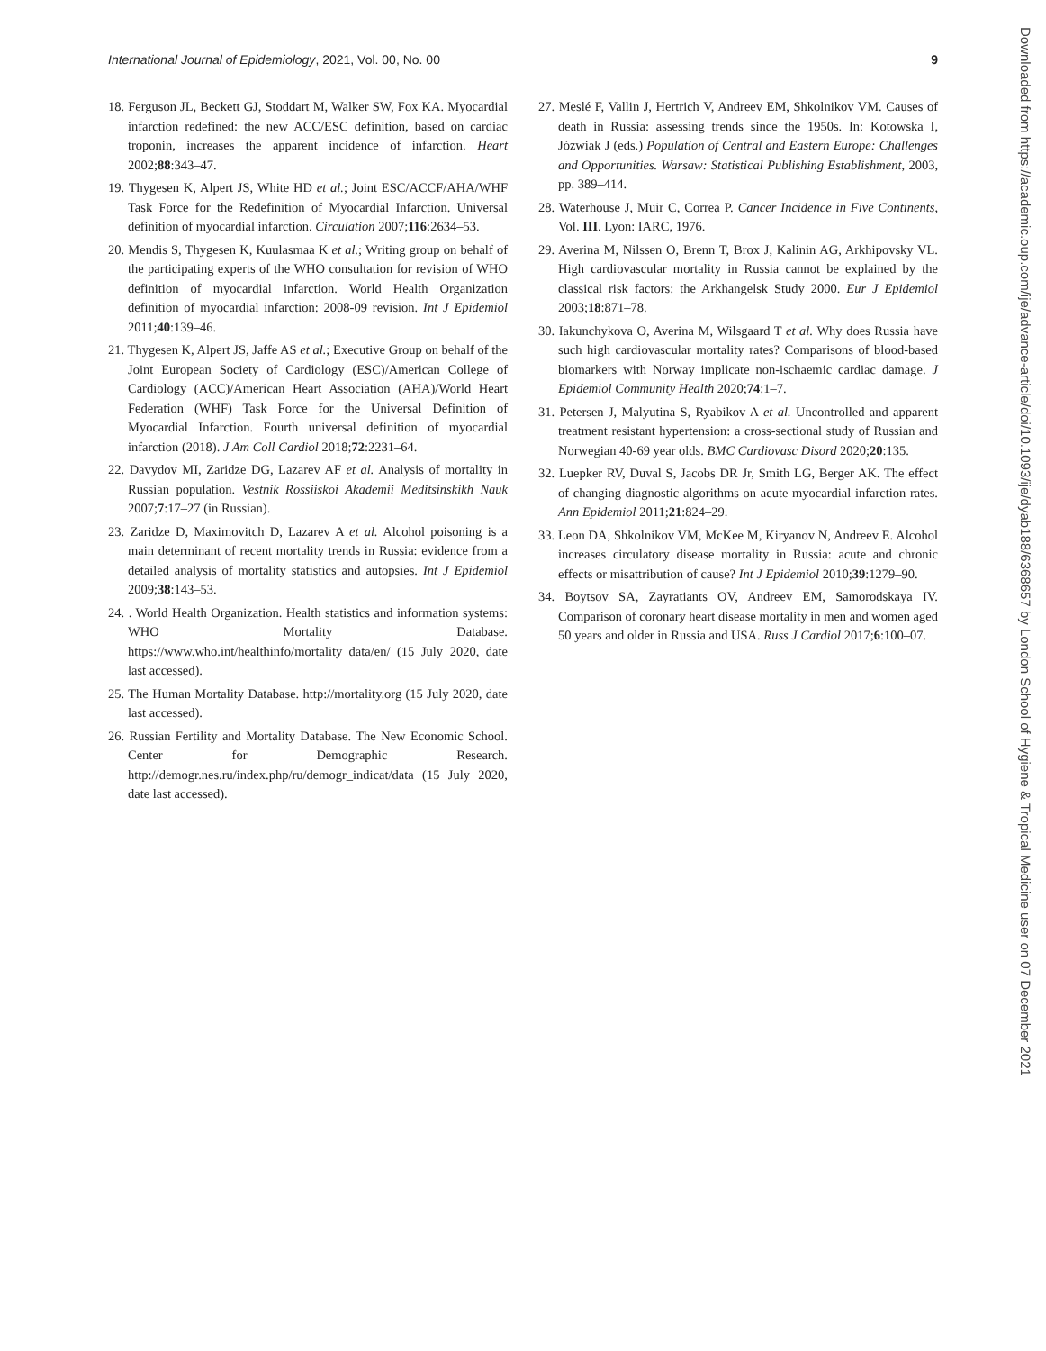International Journal of Epidemiology, 2021, Vol. 00, No. 00 9
18. Ferguson JL, Beckett GJ, Stoddart M, Walker SW, Fox KA. Myocardial infarction redefined: the new ACC/ESC definition, based on cardiac troponin, increases the apparent incidence of infarction. Heart 2002;88:343–47.
19. Thygesen K, Alpert JS, White HD et al.; Joint ESC/ACCF/AHA/WHF Task Force for the Redefinition of Myocardial Infarction. Universal definition of myocardial infarction. Circulation 2007;116:2634–53.
20. Mendis S, Thygesen K, Kuulasmaa K et al.; Writing group on behalf of the participating experts of the WHO consultation for revision of WHO definition of myocardial infarction. World Health Organization definition of myocardial infarction: 2008-09 revision. Int J Epidemiol 2011;40:139–46.
21. Thygesen K, Alpert JS, Jaffe AS et al.; Executive Group on behalf of the Joint European Society of Cardiology (ESC)/American College of Cardiology (ACC)/American Heart Association (AHA)/World Heart Federation (WHF) Task Force for the Universal Definition of Myocardial Infarction. Fourth universal definition of myocardial infarction (2018). J Am Coll Cardiol 2018;72:2231–64.
22. Davydov MI, Zaridze DG, Lazarev AF et al. Analysis of mortality in Russian population. Vestnik Rossiiskoi Akademii Meditsinskikh Nauk 2007;7:17–27 (in Russian).
23. Zaridze D, Maximovitch D, Lazarev A et al. Alcohol poisoning is a main determinant of recent mortality trends in Russia: evidence from a detailed analysis of mortality statistics and autopsies. Int J Epidemiol 2009;38:143–53.
24. . World Health Organization. Health statistics and information systems: WHO Mortality Database. https://www.who.int/healthinfo/mortality_data/en/ (15 July 2020, date last accessed).
25. The Human Mortality Database. http://mortality.org (15 July 2020, date last accessed).
26. Russian Fertility and Mortality Database. The New Economic School. Center for Demographic Research. http://demogr.nes.ru/index.php/ru/demogr_indicat/data (15 July 2020, date last accessed).
27. Meslé F, Vallin J, Hertrich V, Andreev EM, Shkolnikov VM. Causes of death in Russia: assessing trends since the 1950s. In: Kotowska I, Józwiak J (eds.) Population of Central and Eastern Europe: Challenges and Opportunities. Warsaw: Statistical Publishing Establishment, 2003, pp. 389–414.
28. Waterhouse J, Muir C, Correa P. Cancer Incidence in Five Continents, Vol. III. Lyon: IARC, 1976.
29. Averina M, Nilssen O, Brenn T, Brox J, Kalinin AG, Arkhipovsky VL. High cardiovascular mortality in Russia cannot be explained by the classical risk factors: the Arkhangelsk Study 2000. Eur J Epidemiol 2003;18:871–78.
30. Iakunchykova O, Averina M, Wilsgaard T et al. Why does Russia have such high cardiovascular mortality rates? Comparisons of blood-based biomarkers with Norway implicate non-ischaemic cardiac damage. J Epidemiol Community Health 2020;74:1–7.
31. Petersen J, Malyutina S, Ryabikov A et al. Uncontrolled and apparent treatment resistant hypertension: a cross-sectional study of Russian and Norwegian 40-69 year olds. BMC Cardiovasc Disord 2020;20:135.
32. Luepker RV, Duval S, Jacobs DR Jr, Smith LG, Berger AK. The effect of changing diagnostic algorithms on acute myocardial infarction rates. Ann Epidemiol 2011;21:824–29.
33. Leon DA, Shkolnikov VM, McKee M, Kiryanov N, Andreev E. Alcohol increases circulatory disease mortality in Russia: acute and chronic effects or misattribution of cause? Int J Epidemiol 2010;39:1279–90.
34. Boytsov SA, Zayratiants OV, Andreev EM, Samorodskaya IV. Comparison of coronary heart disease mortality in men and women aged 50 years and older in Russia and USA. Russ J Cardiol 2017;6:100–07.
Downloaded from https://academic.oup.com/ije/advance-article/doi/10.1093/ije/dyab188/6368657 by London School of Hygiene & Tropical Medicine user on 07 December 2021